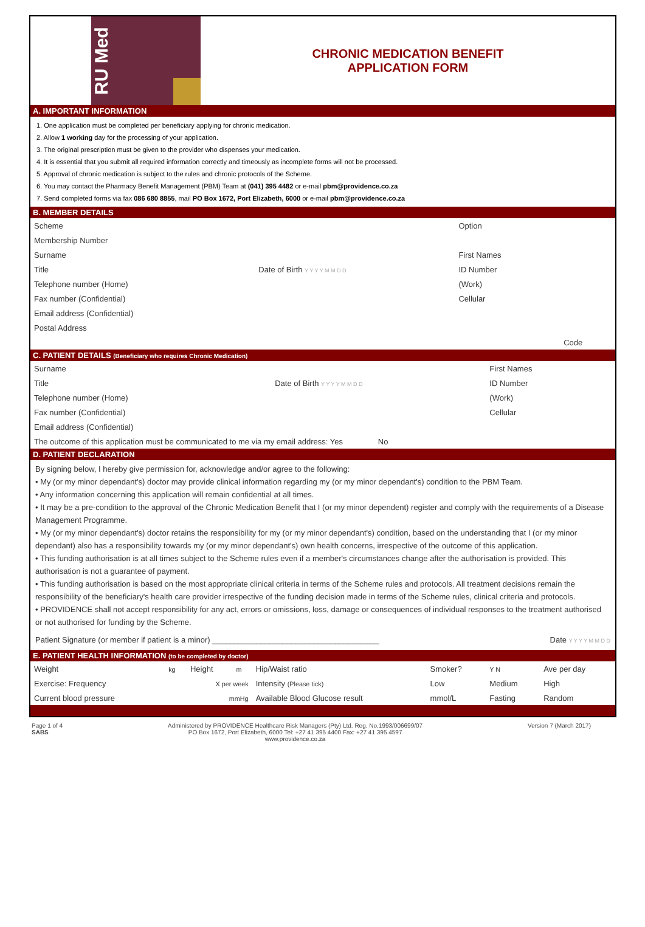RU Med
CHRONIC MEDICATION BENEFIT
APPLICATION FORM
A. IMPORTANT INFORMATION
1. One application must be completed per beneficiary applying for chronic medication.
2. Allow 1 working day for the processing of your application.
3. The original prescription must be given to the provider who dispenses your medication.
4. It is essential that you submit all required information correctly and timeously as incomplete forms will not be processed.
5. Approval of chronic medication is subject to the rules and chronic protocols of the Scheme.
6. You may contact the Pharmacy Benefit Management (PBM) Team at (041) 395 4482 or e-mail pbm@providence.co.za
7. Send completed forms via fax 086 680 8855, mail PO Box 1672, Port Elizabeth, 6000 or e-mail pbm@providence.co.za
B. MEMBER DETAILS
| Scheme | | Option | |
| Membership Number | | | |
| Surname | | First Names | |
| Title | Date of Birth Y Y Y Y M M D D | ID Number | |
| Telephone number (Home) | | (Work) | |
| Fax number (Confidential) | | Cellular | |
| Email address (Confidential) | | | |
| Postal Address | | | |
| | | | Code |
C. PATIENT DETAILS (Beneficiary who requires Chronic Medication)
| Surname | | First Names | |
| Title | Date of Birth Y Y Y Y M M D D | ID Number | |
| Telephone number (Home) | | (Work) | |
| Fax number (Confidential) | | Cellular | |
| Email address (Confidential) | | | |
| The outcome of this application must be communicated to me via my email address: Yes No | | | |
D. PATIENT DECLARATION
By signing below, I hereby give permission for, acknowledge and/or agree to the following:
• My (or my minor dependant's) doctor may provide clinical information regarding my (or my minor dependant's) condition to the PBM Team.
• Any information concerning this application will remain confidential at all times.
• It may be a pre-condition to the approval of the Chronic Medication Benefit that I (or my minor dependent) register and comply with the requirements of a Disease Management Programme.
• My (or my minor dependant's) doctor retains the responsibility for my (or my minor dependant's) condition, based on the understanding that I (or my minor dependant) also has a responsibility towards my (or my minor dependant's) own health concerns, irrespective of the outcome of this application.
• This funding authorisation is at all times subject to the Scheme rules even if a member's circumstances change after the authorisation is provided. This authorisation is not a guarantee of payment.
• This funding authorisation is based on the most appropriate clinical criteria in terms of the Scheme rules and protocols. All treatment decisions remain the responsibility of the beneficiary's health care provider irrespective of the funding decision made in terms of the Scheme rules, clinical criteria and protocols.
• PROVIDENCE shall not accept responsibility for any act, errors or omissions, loss, damage or consequences of individual responses to the treatment authorised or not authorised for funding by the Scheme.
Patient Signature (or member if patient is a minor) ______________________________________ Date Y Y Y Y M M D D
E. PATIENT HEALTH INFORMATION (to be completed by doctor)
| Weight | kg | Height | m | Hip/Waist ratio | Smoker? | Y N | Ave per day |
| Exercise: Frequency | X per week | | | Intensity (Please tick) | Low | Medium | High |
| Current blood pressure | mmHg | | | Available Blood Glucose result | mmol/L | Fasting | Random |
Page 1 of 4
SABS Administered by PROVIDENCE Healthcare Risk Managers (Pty) Ltd. Reg. No.1993/006699/07
PO Box 1672, Port Elizabeth, 6000 Tel: +27 41 395 4400 Fax: +27 41 395 4597
www.providence.co.za Version 7 (March 2017)